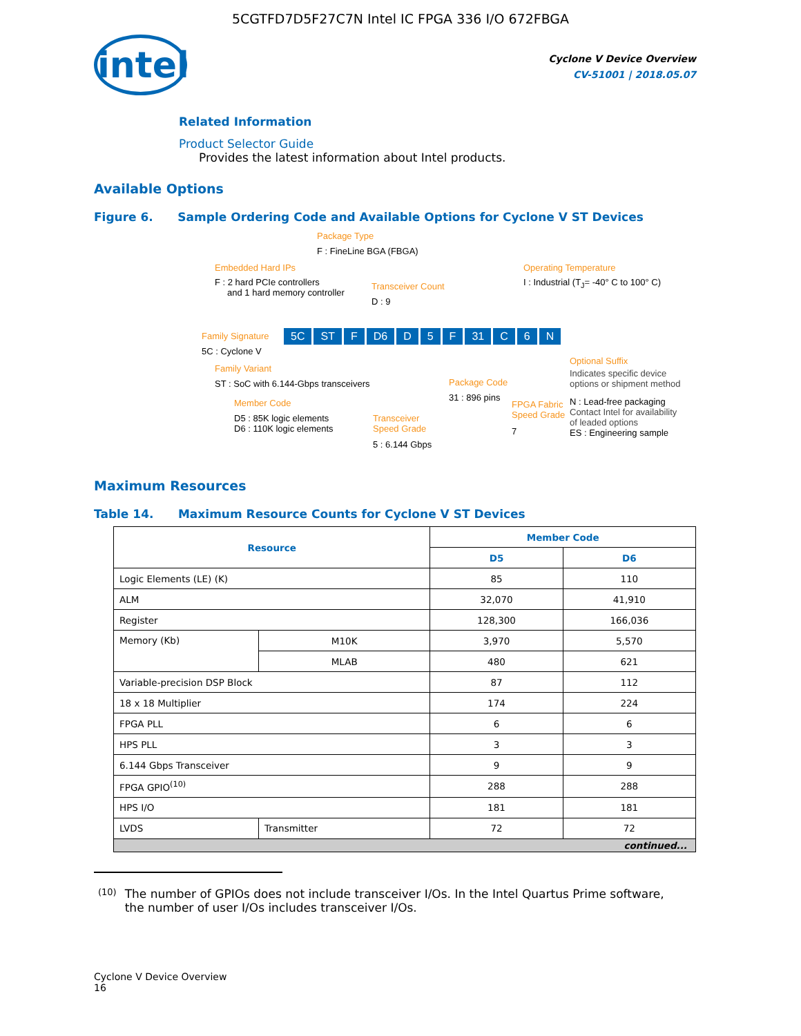5CGTFD7D5F27C7N Intel IC FPGA 336 I/O 672FBGA
intel
Cyclone V Device Overview
CV-51001 | 2018.05.07
Related Information
Product Selector Guide
Provides the latest information about Intel products.
Available Options
Figure 6. Sample Ordering Code and Available Options for Cyclone V ST Devices
Package Type
F : FineLine BGA (FBGA)
Embedded Hard IPs
F : 2 hard PCIe controllers
and 1 hard memory controller
Transceiver Count
D : 9
Operating Temperature
I : Industrial (T<sub>J</sub>= -40° C to 100° C)
Family Signature
5C : Cyclone V
5C ST F D6 D 5 F 31 C 6 N
Family Variant
ST : SoC with 6.144-Gbps transceivers
Member Code
D5 : 85K logic elements
D6 : 110K logic elements
Transceiver
Speed Grade
5 : 6.144 Gbps
Package Code
31 : 896 pins
FPGA Fabric
Speed Grade
7
Optional Suffix
Indicates specific device
options or shipment method
N : Lead-free packaging
Contact Intel for availability
of leaded options
ES : Engineering sample
Maximum Resources
Table 14. Maximum Resource Counts for Cyclone V ST Devices
| Resource | | Member Code | |
| --- | --- | --- | --- |
| | | D5 | D6 |
| Logic Elements (LE) (K) | | 85 | 110 |
| ALM | | 32,070 | 41,910 |
| Register | | 128,300 | 166,036 |
| Memory (Kb) | M10K | 3,970 | 5,570 |
| | MLAB | 480 | 621 |
| Variable-precision DSP Block | | 87 | 112 |
| 18 x 18 Multiplier | | 174 | 224 |
| FPGA PLL | | 6 | 6 |
| HPS PLL | | 3 | 3 |
| 6.144 Gbps Transceiver | | 9 | 9 |
| FPGA GPIO<sup>(10)</sup> | | 288 | 288 |
| HPS I/O | | 181 | 181 |
| LVDS | Transmitter | 72 | 72 |
| continued... | | | |
(10) The number of GPIOs does not include transceiver I/Os. In the Intel Quartus Prime software, the number of user I/Os includes transceiver I/Os.
Cyclone V Device Overview
16